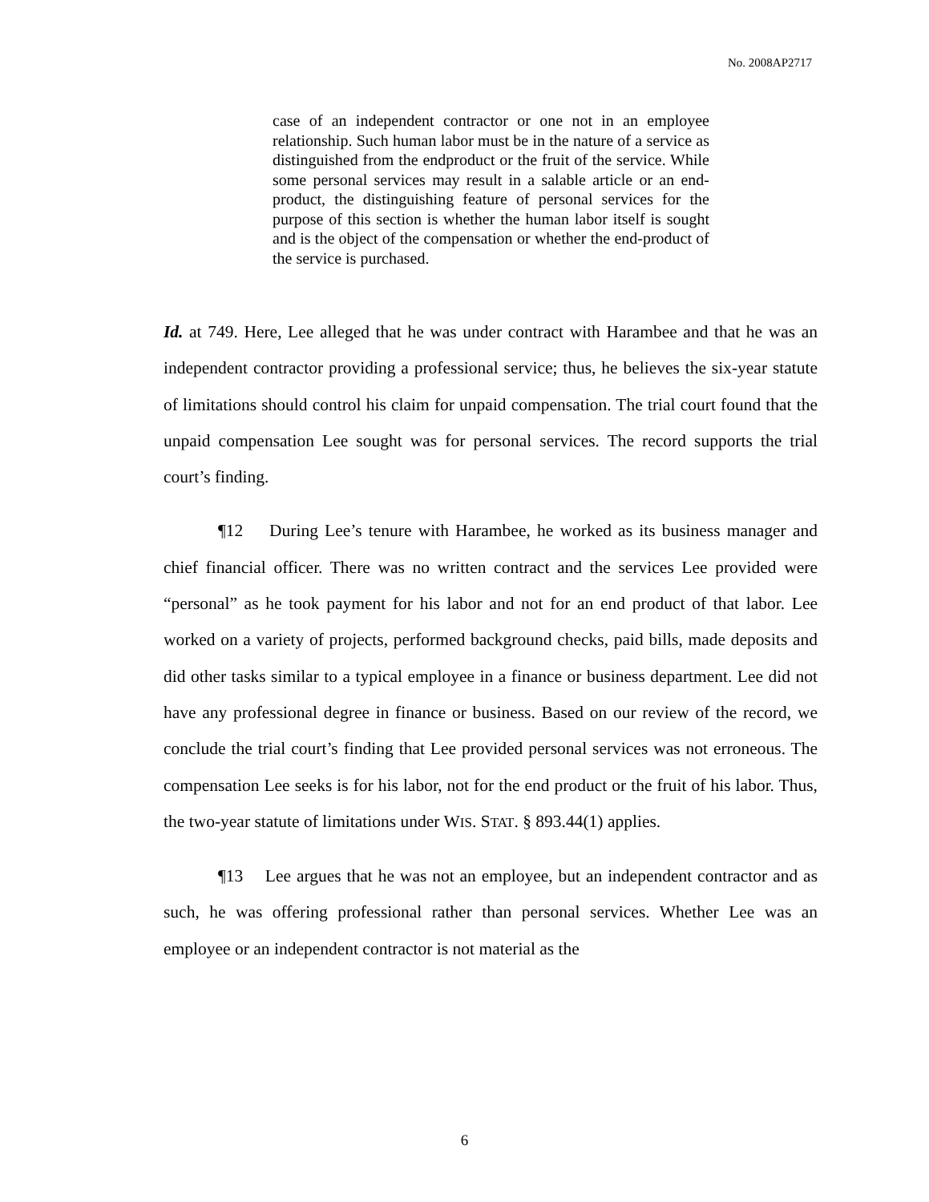No. 2008AP2717
case of an independent contractor or one not in an employee relationship. Such human labor must be in the nature of a service as distinguished from the endproduct or the fruit of the service. While some personal services may result in a salable article or an end-product, the distinguishing feature of personal services for the purpose of this section is whether the human labor itself is sought and is the object of the compensation or whether the end-product of the service is purchased.
Id. at 749. Here, Lee alleged that he was under contract with Harambee and that he was an independent contractor providing a professional service; thus, he believes the six-year statute of limitations should control his claim for unpaid compensation. The trial court found that the unpaid compensation Lee sought was for personal services. The record supports the trial court’s finding.
¶12 During Lee’s tenure with Harambee, he worked as its business manager and chief financial officer. There was no written contract and the services Lee provided were “personal” as he took payment for his labor and not for an end product of that labor. Lee worked on a variety of projects, performed background checks, paid bills, made deposits and did other tasks similar to a typical employee in a finance or business department. Lee did not have any professional degree in finance or business. Based on our review of the record, we conclude the trial court’s finding that Lee provided personal services was not erroneous. The compensation Lee seeks is for his labor, not for the end product or the fruit of his labor. Thus, the two-year statute of limitations under WIS. STAT. § 893.44(1) applies.
¶13 Lee argues that he was not an employee, but an independent contractor and as such, he was offering professional rather than personal services. Whether Lee was an employee or an independent contractor is not material as the
6